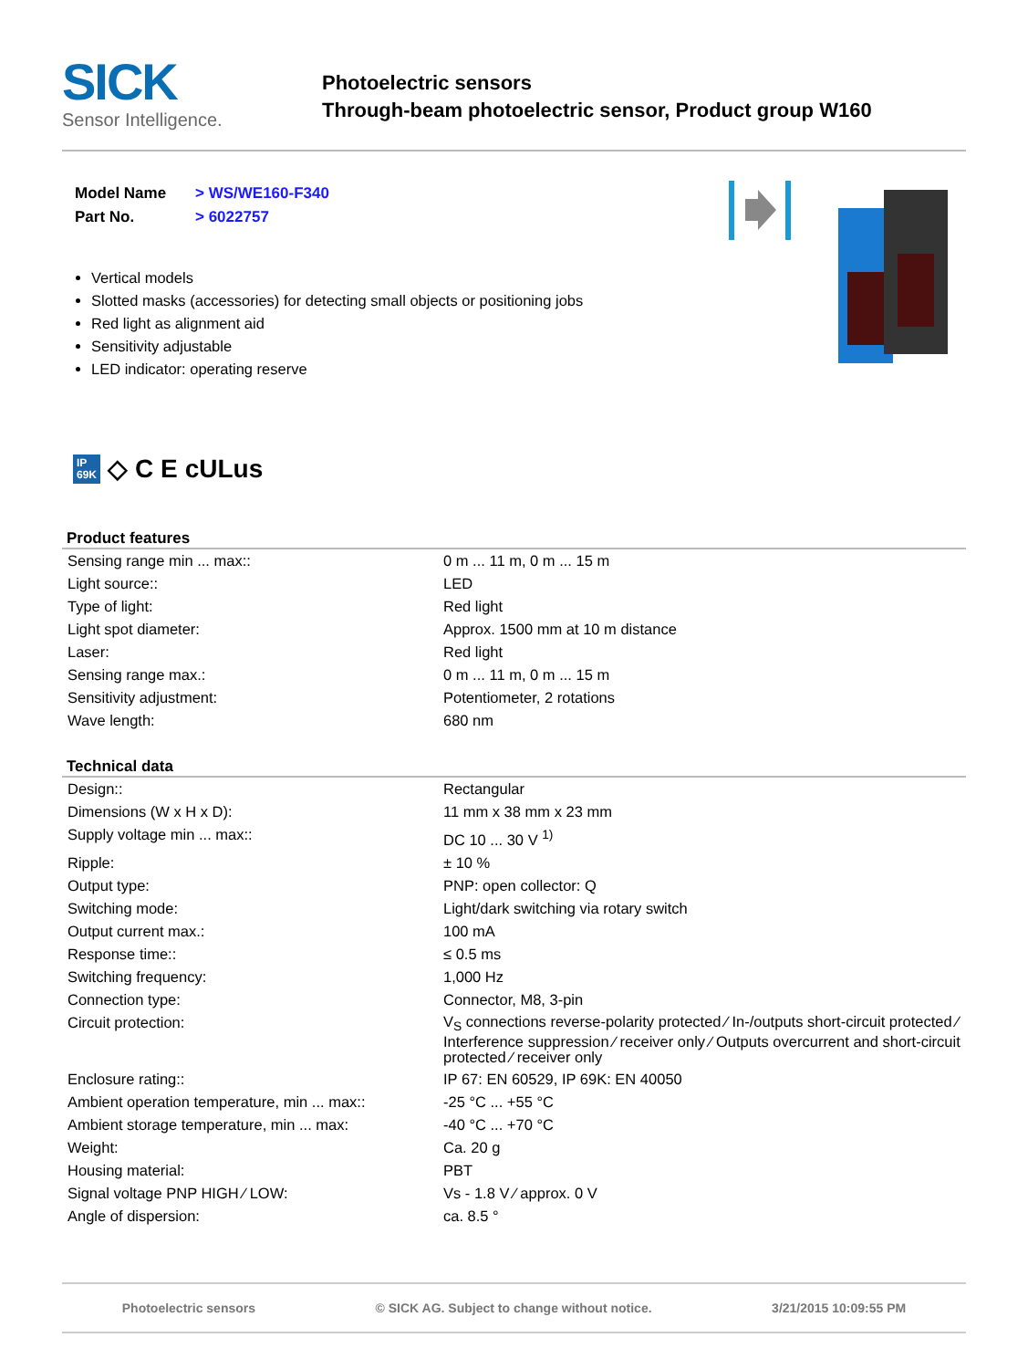SICK
Sensor Intelligence.
Photoelectric sensors
Through-beam photoelectric sensor, Product group W160
| Model Name | > WS/WE160-F340 |
| Part No. | > 6022757 |
Vertical models
Slotted masks (accessories) for detecting small objects or positioning jobs
Red light as alignment aid
Sensitivity adjustable
LED indicator: operating reserve
IP
69K ◇ C E cULus
Product features
| Sensing range min ... max:: | 0 m ... 11 m, 0 m ... 15 m |
| Light source:: | LED |
| Type of light: | Red light |
| Light spot diameter: | Approx. 1500 mm at 10 m distance |
| Laser: | Red light |
| Sensing range max.: | 0 m ... 11 m, 0 m ... 15 m |
| Sensitivity adjustment: | Potentiometer, 2 rotations |
| Wave length: | 680 nm |
Technical data
| Design:: | Rectangular |
| Dimensions (W x H x D): | 11 mm x 38 mm x 23 mm |
| Supply voltage min ... max:: | DC 10 ... 30 V <sup>1)</sup> |
| Ripple: | ± 10 % |
| Output type: | PNP: open collector: Q |
| Switching mode: | Light/dark switching via rotary switch |
| Output current max.: | 100 mA |
| Response time:: | ≤ 0.5 ms |
| Switching frequency: | 1,000 Hz |
| Connection type: | Connector, M8, 3-pin |
| Circuit protection: | V<sub>S</sub> connections reverse-polarity protected ⁄ In-/outputs short-circuit protected ⁄ Interference suppression ⁄ receiver only ⁄ Outputs overcurrent and short-circuit protected ⁄ receiver only |
| Enclosure rating:: | IP 67: EN 60529, IP 69K: EN 40050 |
| Ambient operation temperature, min ... max:: | -25 °C ... +55 °C |
| Ambient storage temperature, min ... max: | -40 °C ... +70 °C |
| Weight: | Ca. 20 g |
| Housing material: | PBT |
| Signal voltage PNP HIGH ⁄ LOW: | Vs - 1.8 V ⁄ approx. 0 V |
| Angle of dispersion: | ca. 8.5 ° |
Photoelectric sensors © SICK AG. Subject to change without notice. 3/21/2015 10:09:55 PM